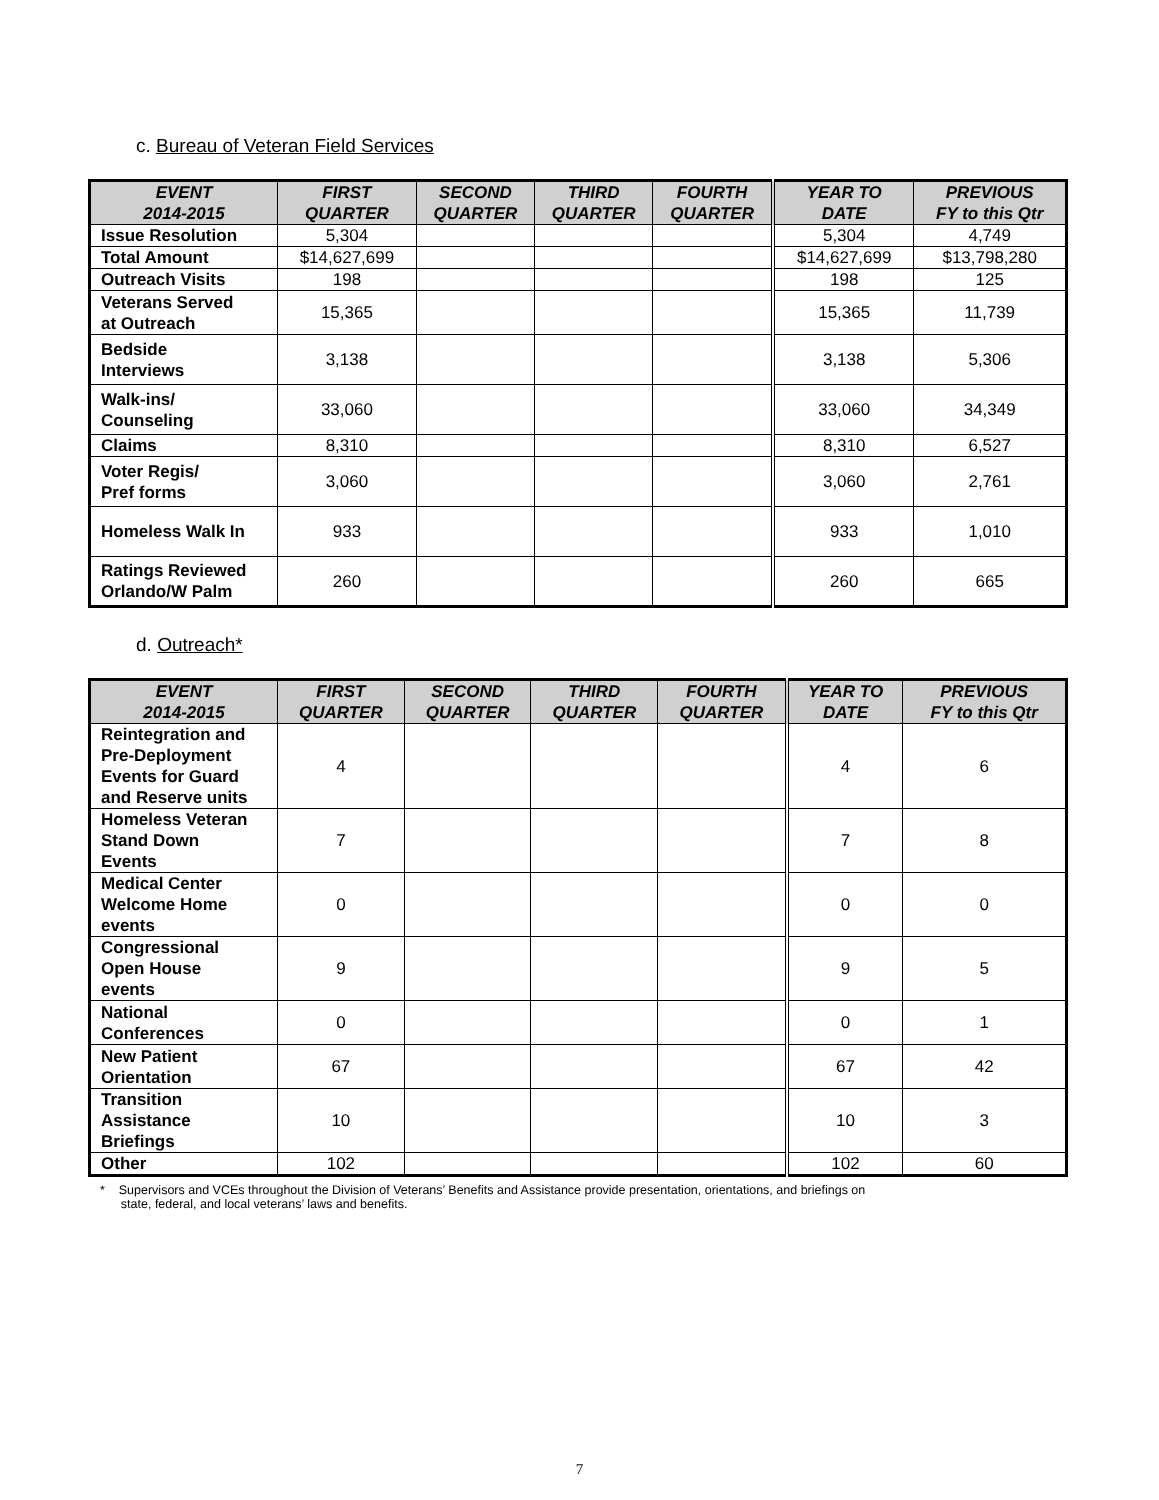c. Bureau of Veteran Field Services
| EVENT 2014-2015 | FIRST QUARTER | SECOND QUARTER | THIRD QUARTER | FOURTH QUARTER | YEAR TO DATE | PREVIOUS FY to this Qtr |
| --- | --- | --- | --- | --- | --- | --- |
| Issue Resolution | 5,304 | | | | 5,304 | 4,749 |
| Total Amount | $14,627,699 | | | | $14,627,699 | $13,798,280 |
| Outreach Visits | 198 | | | | 198 | 125 |
| Veterans Served at Outreach | 15,365 | | | | 15,365 | 11,739 |
| Bedside Interviews | 3,138 | | | | 3,138 | 5,306 |
| Walk-ins/ Counseling | 33,060 | | | | 33,060 | 34,349 |
| Claims | 8,310 | | | | 8,310 | 6,527 |
| Voter Regis/ Pref forms | 3,060 | | | | 3,060 | 2,761 |
| Homeless Walk In | 933 | | | | 933 | 1,010 |
| Ratings Reviewed Orlando/W Palm | 260 | | | | 260 | 665 |
d. Outreach*
| EVENT 2014-2015 | FIRST QUARTER | SECOND QUARTER | THIRD QUARTER | FOURTH QUARTER | YEAR TO DATE | PREVIOUS FY to this Qtr |
| --- | --- | --- | --- | --- | --- | --- |
| Reintegration and Pre-Deployment Events for Guard and Reserve units | 4 | | | | 4 | 6 |
| Homeless Veteran Stand Down Events | 7 | | | | 7 | 8 |
| Medical Center Welcome Home events | 0 | | | | 0 | 0 |
| Congressional Open House events | 9 | | | | 9 | 5 |
| National Conferences | 0 | | | | 0 | 1 |
| New Patient Orientation | 67 | | | | 67 | 42 |
| Transition Assistance Briefings | 10 | | | | 10 | 3 |
| Other | 102 | | | | 102 | 60 |
* Supervisors and VCEs throughout the Division of Veterans’ Benefits and Assistance provide presentation, orientations, and briefings on
state, federal, and local veterans’ laws and benefits.
7